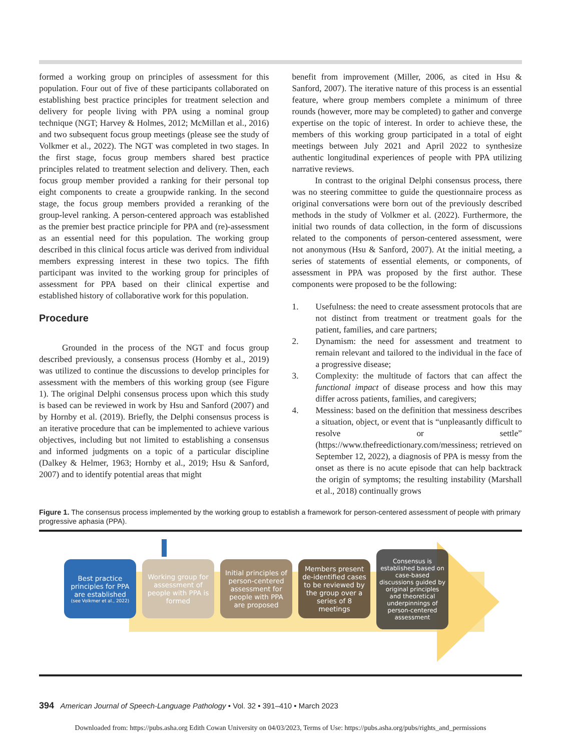formed a working group on principles of assessment for this population. Four out of five of these participants collaborated on establishing best practice principles for treatment selection and delivery for people living with PPA using a nominal group technique (NGT; Harvey & Holmes, 2012; McMillan et al., 2016) and two subsequent focus group meetings (please see the study of Volkmer et al., 2022). The NGT was completed in two stages. In the first stage, focus group members shared best practice principles related to treatment selection and delivery. Then, each focus group member provided a ranking for their personal top eight components to create a groupwide ranking. In the second stage, the focus group members provided a reranking of the group-level ranking. A person-centered approach was established as the premier best practice principle for PPA and (re)-assessment as an essential need for this population. The working group described in this clinical focus article was derived from individual members expressing interest in these two topics. The fifth participant was invited to the working group for principles of assessment for PPA based on their clinical expertise and established history of collaborative work for this population.
Procedure
Grounded in the process of the NGT and focus group described previously, a consensus process (Hornby et al., 2019) was utilized to continue the discussions to develop principles for assessment with the members of this working group (see Figure 1). The original Delphi consensus process upon which this study is based can be reviewed in work by Hsu and Sanford (2007) and by Hornby et al. (2019). Briefly, the Delphi consensus process is an iterative procedure that can be implemented to achieve various objectives, including but not limited to establishing a consensus and informed judgments on a topic of a particular discipline (Dalkey & Helmer, 1963; Hornby et al., 2019; Hsu & Sanford, 2007) and to identify potential areas that might
benefit from improvement (Miller, 2006, as cited in Hsu & Sanford, 2007). The iterative nature of this process is an essential feature, where group members complete a minimum of three rounds (however, more may be completed) to gather and converge expertise on the topic of interest. In order to achieve these, the members of this working group participated in a total of eight meetings between July 2021 and April 2022 to synthesize authentic longitudinal experiences of people with PPA utilizing narrative reviews.
In contrast to the original Delphi consensus process, there was no steering committee to guide the questionnaire process as original conversations were born out of the previously described methods in the study of Volkmer et al. (2022). Furthermore, the initial two rounds of data collection, in the form of discussions related to the components of person-centered assessment, were not anonymous (Hsu & Sanford, 2007). At the initial meeting, a series of statements of essential elements, or components, of assessment in PPA was proposed by the first author. These components were proposed to be the following:
1. Usefulness: the need to create assessment protocols that are not distinct from treatment or treatment goals for the patient, families, and care partners;
2. Dynamism: the need for assessment and treatment to remain relevant and tailored to the individual in the face of a progressive disease;
3. Complexity: the multitude of factors that can affect the functional impact of disease process and how this may differ across patients, families, and caregivers;
4. Messiness: based on the definition that messiness describes a situation, object, or event that is “unpleasantly difficult to resolve or settle” (https://www.thefreedictionary.com/messiness; retrieved on September 12, 2022), a diagnosis of PPA is messy from the onset as there is no acute episode that can help backtrack the origin of symptoms; the resulting instability (Marshall et al., 2018) continually grows
Figure 1. The consensus process implemented by the working group to establish a framework for person-centered assessment of people with primary progressive aphasia (PPA).
Best practice principles for PPA are established
(see Volkmer et al., 2022)
Working group for assessment of people with PPA is formed
Initial principles of person-centered assessment for people with PPA are proposed
Members present de-identified cases to be reviewed by the group over a series of 8 meetings
Consensus is established based on case-based discussions guided by original principles and theoretical underpinnings of person-centered assessment
394 American Journal of Speech-Language Pathology • Vol. 32 • 391–410 • March 2023
Downloaded from: https://pubs.asha.org Edith Cowan University on 04/03/2023, Terms of Use: https://pubs.asha.org/pubs/rights_and_permissions